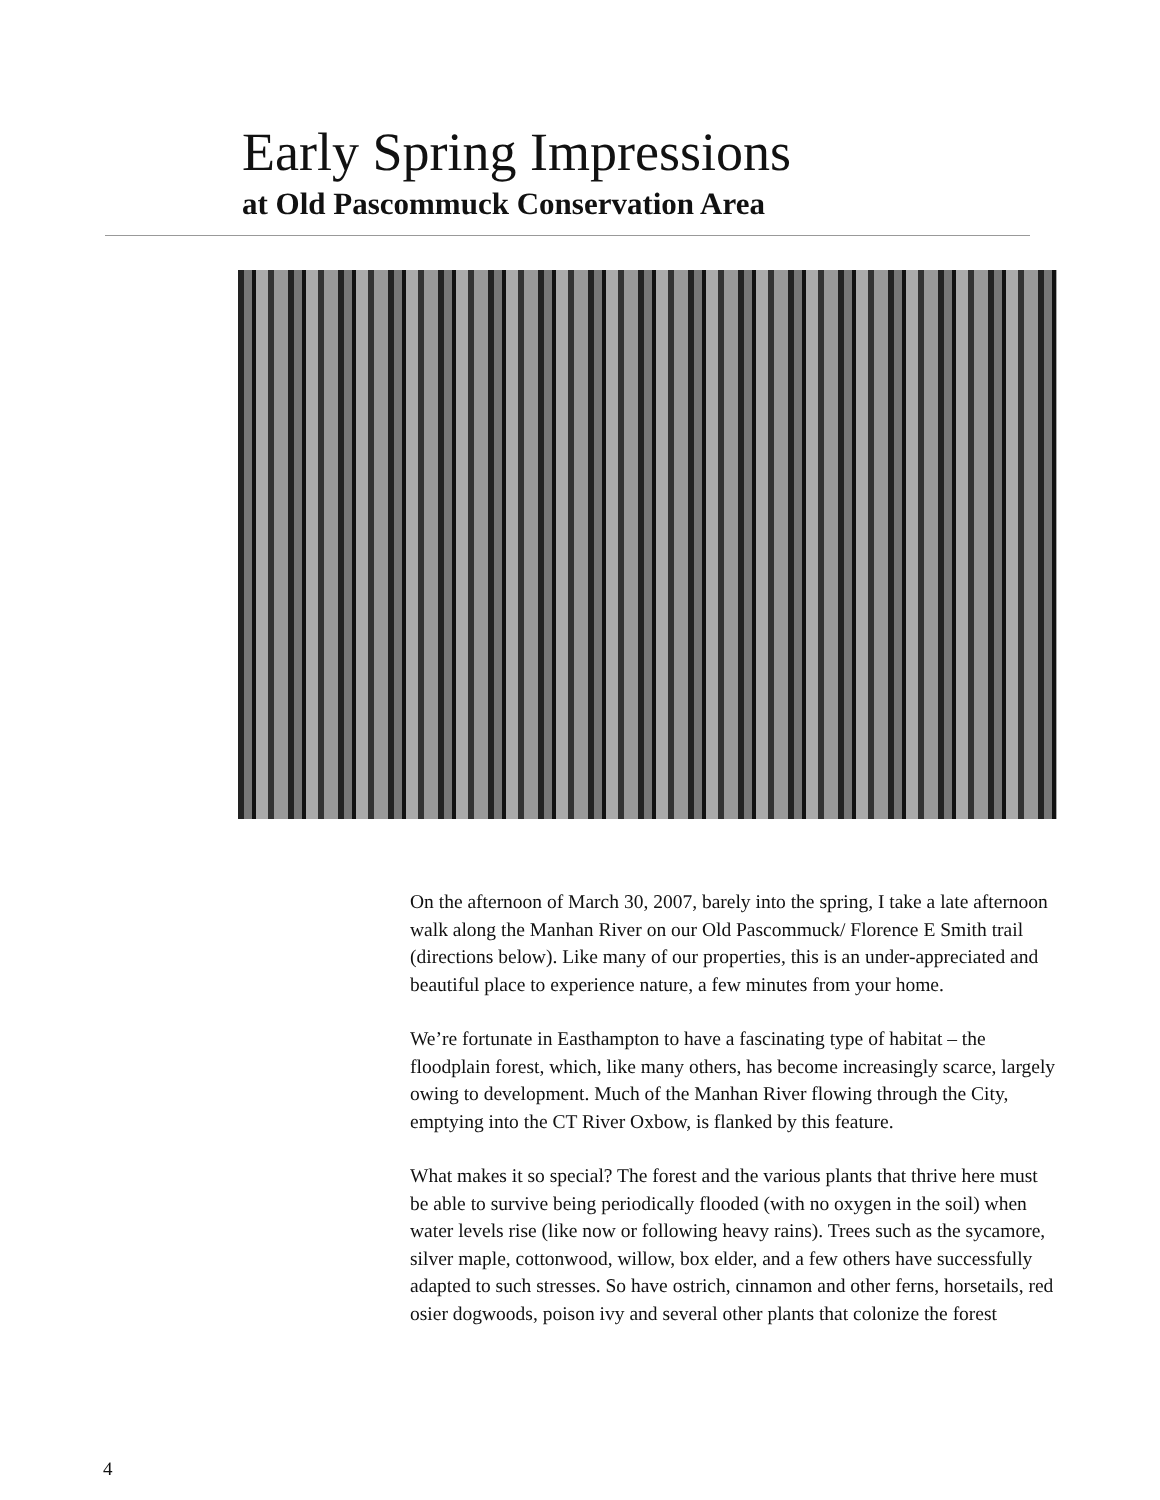Early Spring Impressions
at Old Pascommuck Conservation Area
On the afternoon of March 30, 2007, barely into the spring, I take a late afternoon walk along the Manhan River on our Old Pascommuck/ Florence E Smith trail (directions below). Like many of our properties, this is an under-appreciated and beautiful place to experience nature, a few minutes from your home.
We’re fortunate in Easthampton to have a fascinating type of habitat – the floodplain forest, which, like many others, has become increasingly scarce, largely owing to development. Much of the Manhan River flowing through the City, emptying into the CT River Oxbow, is flanked by this feature.
What makes it so special? The forest and the various plants that thrive here must be able to survive being periodically flooded (with no oxygen in the soil) when water levels rise (like now or following heavy rains). Trees such as the sycamore, silver maple, cottonwood, willow, box elder, and a few others have successfully adapted to such stresses. So have ostrich, cinnamon and other ferns, horsetails, red osier dogwoods, poison ivy and several other plants that colonize the forest
4